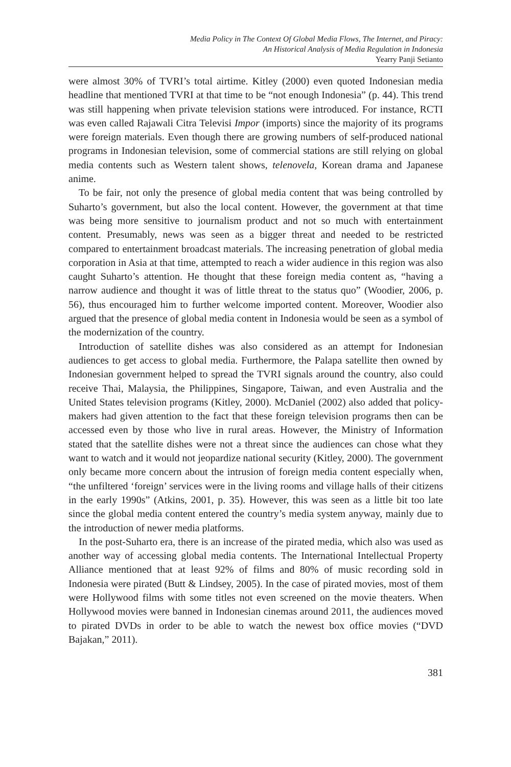Media Policy in The Context Of Global Media Flows, The Internet, and Piracy:
An Historical Analysis of Media Regulation in Indonesia
Yearry Panji Setianto
were almost 30% of TVRI’s total airtime. Kitley (2000) even quoted Indonesian media headline that mentioned TVRI at that time to be “not enough Indonesia” (p. 44). This trend was still happening when private television stations were introduced. For instance, RCTI was even called Rajawali Citra Televisi Impor (imports) since the majority of its programs were foreign materials. Even though there are growing numbers of self-produced national programs in Indonesian television, some of commercial stations are still relying on global media contents such as Western talent shows, telenovela, Korean drama and Japanese anime.
To be fair, not only the presence of global media content that was being controlled by Suharto’s government, but also the local content. However, the government at that time was being more sensitive to journalism product and not so much with entertainment content. Presumably, news was seen as a bigger threat and needed to be restricted compared to entertainment broadcast materials. The increasing penetration of global media corporation in Asia at that time, attempted to reach a wider audience in this region was also caught Suharto’s attention. He thought that these foreign media content as, “having a narrow audience and thought it was of little threat to the status quo” (Woodier, 2006, p. 56), thus encouraged him to further welcome imported content. Moreover, Woodier also argued that the presence of global media content in Indonesia would be seen as a symbol of the modernization of the country.
Introduction of satellite dishes was also considered as an attempt for Indonesian audiences to get access to global media. Furthermore, the Palapa satellite then owned by Indonesian government helped to spread the TVRI signals around the country, also could receive Thai, Malaysia, the Philippines, Singapore, Taiwan, and even Australia and the United States television programs (Kitley, 2000). McDaniel (2002) also added that policy-makers had given attention to the fact that these foreign television programs then can be accessed even by those who live in rural areas. However, the Ministry of Information stated that the satellite dishes were not a threat since the audiences can chose what they want to watch and it would not jeopardize national security (Kitley, 2000). The government only became more concern about the intrusion of foreign media content especially when, “the unfiltered ‘foreign’ services were in the living rooms and village halls of their citizens in the early 1990s” (Atkins, 2001, p. 35). However, this was seen as a little bit too late since the global media content entered the country’s media system anyway, mainly due to the introduction of newer media platforms.
In the post-Suharto era, there is an increase of the pirated media, which also was used as another way of accessing global media contents. The International Intellectual Property Alliance mentioned that at least 92% of films and 80% of music recording sold in Indonesia were pirated (Butt & Lindsey, 2005). In the case of pirated movies, most of them were Hollywood films with some titles not even screened on the movie theaters. When Hollywood movies were banned in Indonesian cinemas around 2011, the audiences moved to pirated DVDs in order to be able to watch the newest box office movies (“DVD Bajakan,” 2011).
381